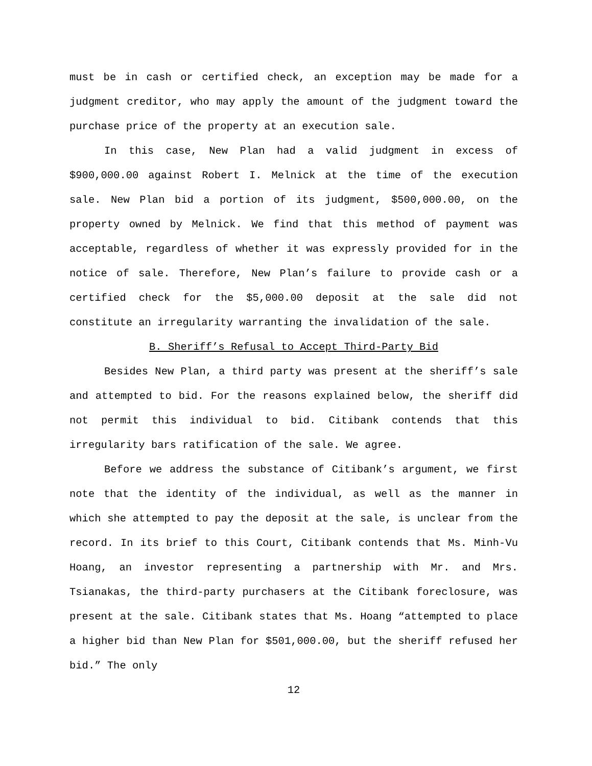must be in cash or certified check, an exception may be made for a judgment creditor, who may apply the amount of the judgment toward the purchase price of the property at an execution sale.
In this case, New Plan had a valid judgment in excess of $900,000.00 against Robert I. Melnick at the time of the execution sale. New Plan bid a portion of its judgment, $500,000.00, on the property owned by Melnick. We find that this method of payment was acceptable, regardless of whether it was expressly provided for in the notice of sale. Therefore, New Plan’s failure to provide cash or a certified check for the $5,000.00 deposit at the sale did not constitute an irregularity warranting the invalidation of the sale.
B. Sheriff’s Refusal to Accept Third-Party Bid
Besides New Plan, a third party was present at the sheriff’s sale and attempted to bid. For the reasons explained below, the sheriff did not permit this individual to bid. Citibank contends that this irregularity bars ratification of the sale. We agree.
Before we address the substance of Citibank’s argument, we first note that the identity of the individual, as well as the manner in which she attempted to pay the deposit at the sale, is unclear from the record. In its brief to this Court, Citibank contends that Ms. Minh-Vu Hoang, an investor representing a partnership with Mr. and Mrs. Tsianakas, the third-party purchasers at the Citibank foreclosure, was present at the sale. Citibank states that Ms. Hoang “attempted to place a higher bid than New Plan for $501,000.00, but the sheriff refused her bid.” The only
12